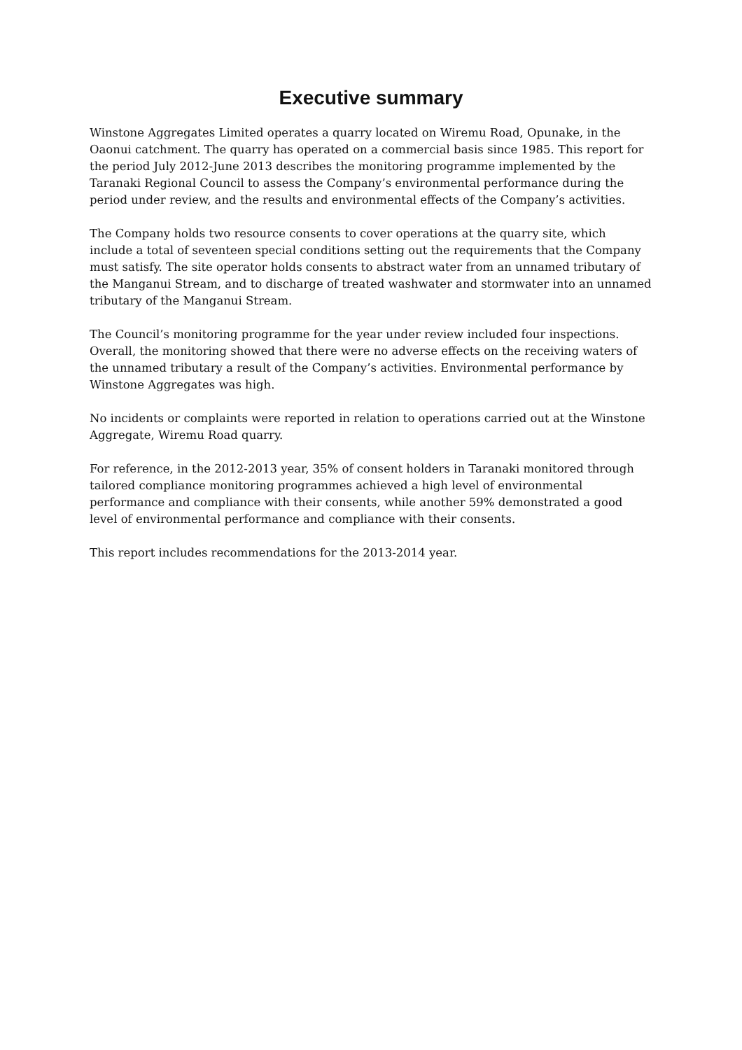Executive summary
Winstone Aggregates Limited operates a quarry located on Wiremu Road, Opunake, in the Oaonui catchment. The quarry has operated on a commercial basis since 1985. This report for the period July 2012-June 2013 describes the monitoring programme implemented by the Taranaki Regional Council to assess the Company’s environmental performance during the period under review, and the results and environmental effects of the Company’s activities.
The Company holds two resource consents to cover operations at the quarry site, which include a total of seventeen special conditions setting out the requirements that the Company must satisfy. The site operator holds consents to abstract water from an unnamed tributary of the Manganui Stream, and to discharge of treated washwater and stormwater into an unnamed tributary of the Manganui Stream.
The Council’s monitoring programme for the year under review included four inspections. Overall, the monitoring showed that there were no adverse effects on the receiving waters of the unnamed tributary a result of the Company’s activities. Environmental performance by Winstone Aggregates was high.
No incidents or complaints were reported in relation to operations carried out at the Winstone Aggregate, Wiremu Road quarry.
For reference, in the 2012-2013 year, 35% of consent holders in Taranaki monitored through tailored compliance monitoring programmes achieved a high level of environmental performance and compliance with their consents, while another 59% demonstrated a good level of environmental performance and compliance with their consents.
This report includes recommendations for the 2013-2014 year.